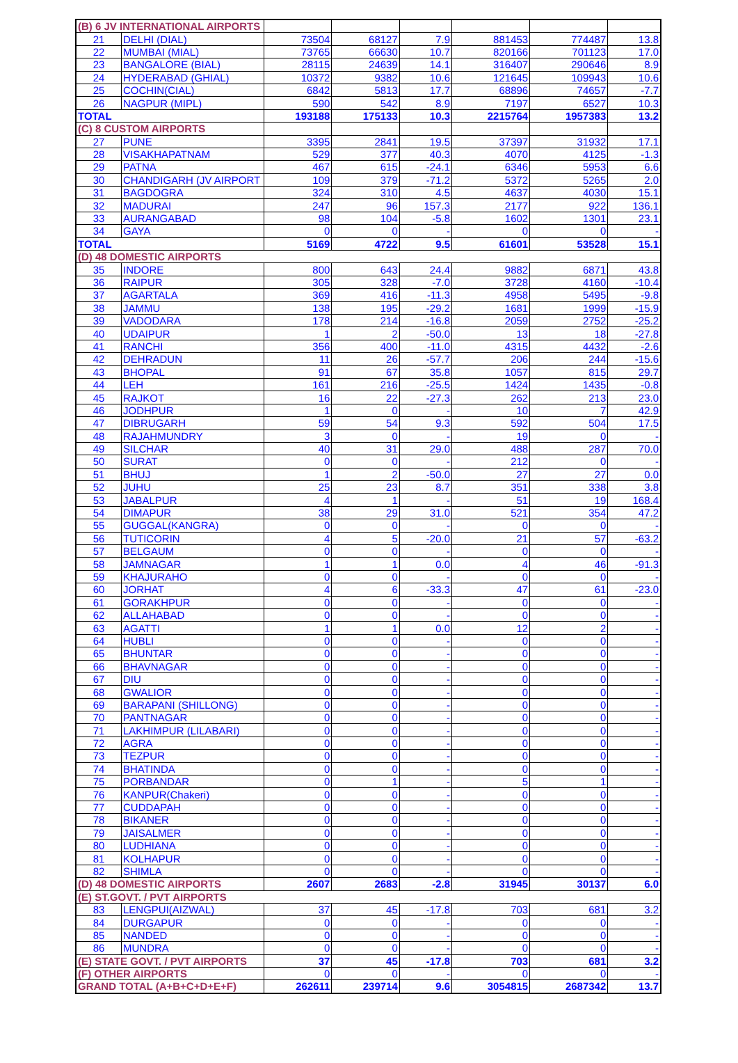| (B) 6 JV INTERNATIONAL AIRPORTS | | | | | | | |
| 21 | DELHI (DIAL) | 73504 | 68127 | 7.9 | 881453 | 774487 | 13.8 |
| 22 | MUMBAI (MIAL) | 73765 | 66630 | 10.7 | 820166 | 701123 | 17.0 |
| 23 | BANGALORE (BIAL) | 28115 | 24639 | 14.1 | 316407 | 290646 | 8.9 |
| 24 | HYDERABAD (GHIAL) | 10372 | 9382 | 10.6 | 121645 | 109943 | 10.6 |
| 25 | COCHIN(CIAL) | 6842 | 5813 | 17.7 | 68896 | 74657 | -7.7 |
| 26 | NAGPUR (MIPL) | 590 | 542 | 8.9 | 7197 | 6527 | 10.3 |
| TOTAL | | 193188 | 175133 | 10.3 | 2215764 | 1957383 | 13.2 |
| (C) 8 CUSTOM AIRPORTS | | | | | | | |
| 27 | PUNE | 3395 | 2841 | 19.5 | 37397 | 31932 | 17.1 |
| 28 | VISAKHAPATNAM | 529 | 377 | 40.3 | 4070 | 4125 | -1.3 |
| 29 | PATNA | 467 | 615 | -24.1 | 6346 | 5953 | 6.6 |
| 30 | CHANDIGARH (JV AIRPORT | 109 | 379 | -71.2 | 5372 | 5265 | 2.0 |
| 31 | BAGDOGRA | 324 | 310 | 4.5 | 4637 | 4030 | 15.1 |
| 32 | MADURAI | 247 | 96 | 157.3 | 2177 | 922 | 136.1 |
| 33 | AURANGABAD | 98 | 104 | -5.8 | 1602 | 1301 | 23.1 |
| 34 | GAYA | 0 | 0 | - | 0 | 0 | - |
| TOTAL | | 5169 | 4722 | 9.5 | 61601 | 53528 | 15.1 |
| (D) 48 DOMESTIC AIRPORTS | | | | | | | |
| 35 | INDORE | 800 | 643 | 24.4 | 9882 | 6871 | 43.8 |
| 36 | RAIPUR | 305 | 328 | -7.0 | 3728 | 4160 | -10.4 |
| 37 | AGARTALA | 369 | 416 | -11.3 | 4958 | 5495 | -9.8 |
| 38 | JAMMU | 138 | 195 | -29.2 | 1681 | 1999 | -15.9 |
| 39 | VADODARA | 178 | 214 | -16.8 | 2059 | 2752 | -25.2 |
| 40 | UDAIPUR | 1 | 2 | -50.0 | 13 | 18 | -27.8 |
| 41 | RANCHI | 356 | 400 | -11.0 | 4315 | 4432 | -2.6 |
| 42 | DEHRADUN | 11 | 26 | -57.7 | 206 | 244 | -15.6 |
| 43 | BHOPAL | 91 | 67 | 35.8 | 1057 | 815 | 29.7 |
| 44 | LEH | 161 | 216 | -25.5 | 1424 | 1435 | -0.8 |
| 45 | RAJKOT | 16 | 22 | -27.3 | 262 | 213 | 23.0 |
| 46 | JODHPUR | 1 | 0 | - | 10 | 7 | 42.9 |
| 47 | DIBRUGARH | 59 | 54 | 9.3 | 592 | 504 | 17.5 |
| 48 | RAJAHMUNDRY | 3 | 0 | - | 19 | 0 | - |
| 49 | SILCHAR | 40 | 31 | 29.0 | 488 | 287 | 70.0 |
| 50 | SURAT | 0 | 0 | - | 212 | 0 | - |
| 51 | BHUJ | 1 | 2 | -50.0 | 27 | 27 | 0.0 |
| 52 | JUHU | 25 | 23 | 8.7 | 351 | 338 | 3.8 |
| 53 | JABALPUR | 4 | 1 | - | 51 | 19 | 168.4 |
| 54 | DIMAPUR | 38 | 29 | 31.0 | 521 | 354 | 47.2 |
| 55 | GUGGAL(KANGRA) | 0 | 0 | - | 0 | 0 | - |
| 56 | TUTICORIN | 4 | 5 | -20.0 | 21 | 57 | -63.2 |
| 57 | BELGAUM | 0 | 0 | - | 0 | 0 | - |
| 58 | JAMNAGAR | 1 | 1 | 0.0 | 4 | 46 | -91.3 |
| 59 | KHAJURAHO | 0 | 0 | - | 0 | 0 | - |
| 60 | JORHAT | 4 | 6 | -33.3 | 47 | 61 | -23.0 |
| 61 | GORAKHPUR | 0 | 0 | - | 0 | 0 | - |
| 62 | ALLAHABAD | 0 | 0 | - | 0 | 0 | - |
| 63 | AGATTI | 1 | 1 | 0.0 | 12 | 2 | - |
| 64 | HUBLI | 0 | 0 | - | 0 | 0 | - |
| 65 | BHUNTAR | 0 | 0 | - | 0 | 0 | - |
| 66 | BHAVNAGAR | 0 | 0 | - | 0 | 0 | - |
| 67 | DIU | 0 | 0 | - | 0 | 0 | - |
| 68 | GWALIOR | 0 | 0 | - | 0 | 0 | - |
| 69 | BARAPANI (SHILLONG) | 0 | 0 | - | 0 | 0 | - |
| 70 | PANTNAGAR | 0 | 0 | - | 0 | 0 | - |
| 71 | LAKHIMPUR (LILABARI) | 0 | 0 | - | 0 | 0 | - |
| 72 | AGRA | 0 | 0 | - | 0 | 0 | - |
| 73 | TEZPUR | 0 | 0 | - | 0 | 0 | - |
| 74 | BHATINDA | 0 | 0 | - | 0 | 0 | - |
| 75 | PORBANDAR | 0 | 1 | - | 5 | 1 | - |
| 76 | KANPUR(Chakeri) | 0 | 0 | - | 0 | 0 | - |
| 77 | CUDDAPAH | 0 | 0 | - | 0 | 0 | - |
| 78 | BIKANER | 0 | 0 | - | 0 | 0 | - |
| 79 | JAISALMER | 0 | 0 | - | 0 | 0 | - |
| 80 | LUDHIANA | 0 | 0 | - | 0 | 0 | - |
| 81 | KOLHAPUR | 0 | 0 | - | 0 | 0 | - |
| 82 | SHIMLA | 0 | 0 | - | 0 | 0 | - |
| (D) 48 DOMESTIC AIRPORTS | | 2607 | 2683 | -2.8 | 31945 | 30137 | 6.0 |
| (E) ST.GOVT. / PVT AIRPORTS | | | | | | | |
| 83 | LENGPUI(AIZWAL) | 37 | 45 | -17.8 | 703 | 681 | 3.2 |
| 84 | DURGAPUR | 0 | 0 | - | 0 | 0 | - |
| 85 | NANDED | 0 | 0 | - | 0 | 0 | - |
| 86 | MUNDRA | 0 | 0 | - | 0 | 0 | - |
| (E) STATE GOVT. / PVT AIRPORTS | | 37 | 45 | -17.8 | 703 | 681 | 3.2 |
| (F) OTHER AIRPORTS | | 0 | 0 | - | 0 | 0 | - |
| GRAND TOTAL (A+B+C+D+E+F) | | 262611 | 239714 | 9.6 | 3054815 | 2687342 | 13.7 |